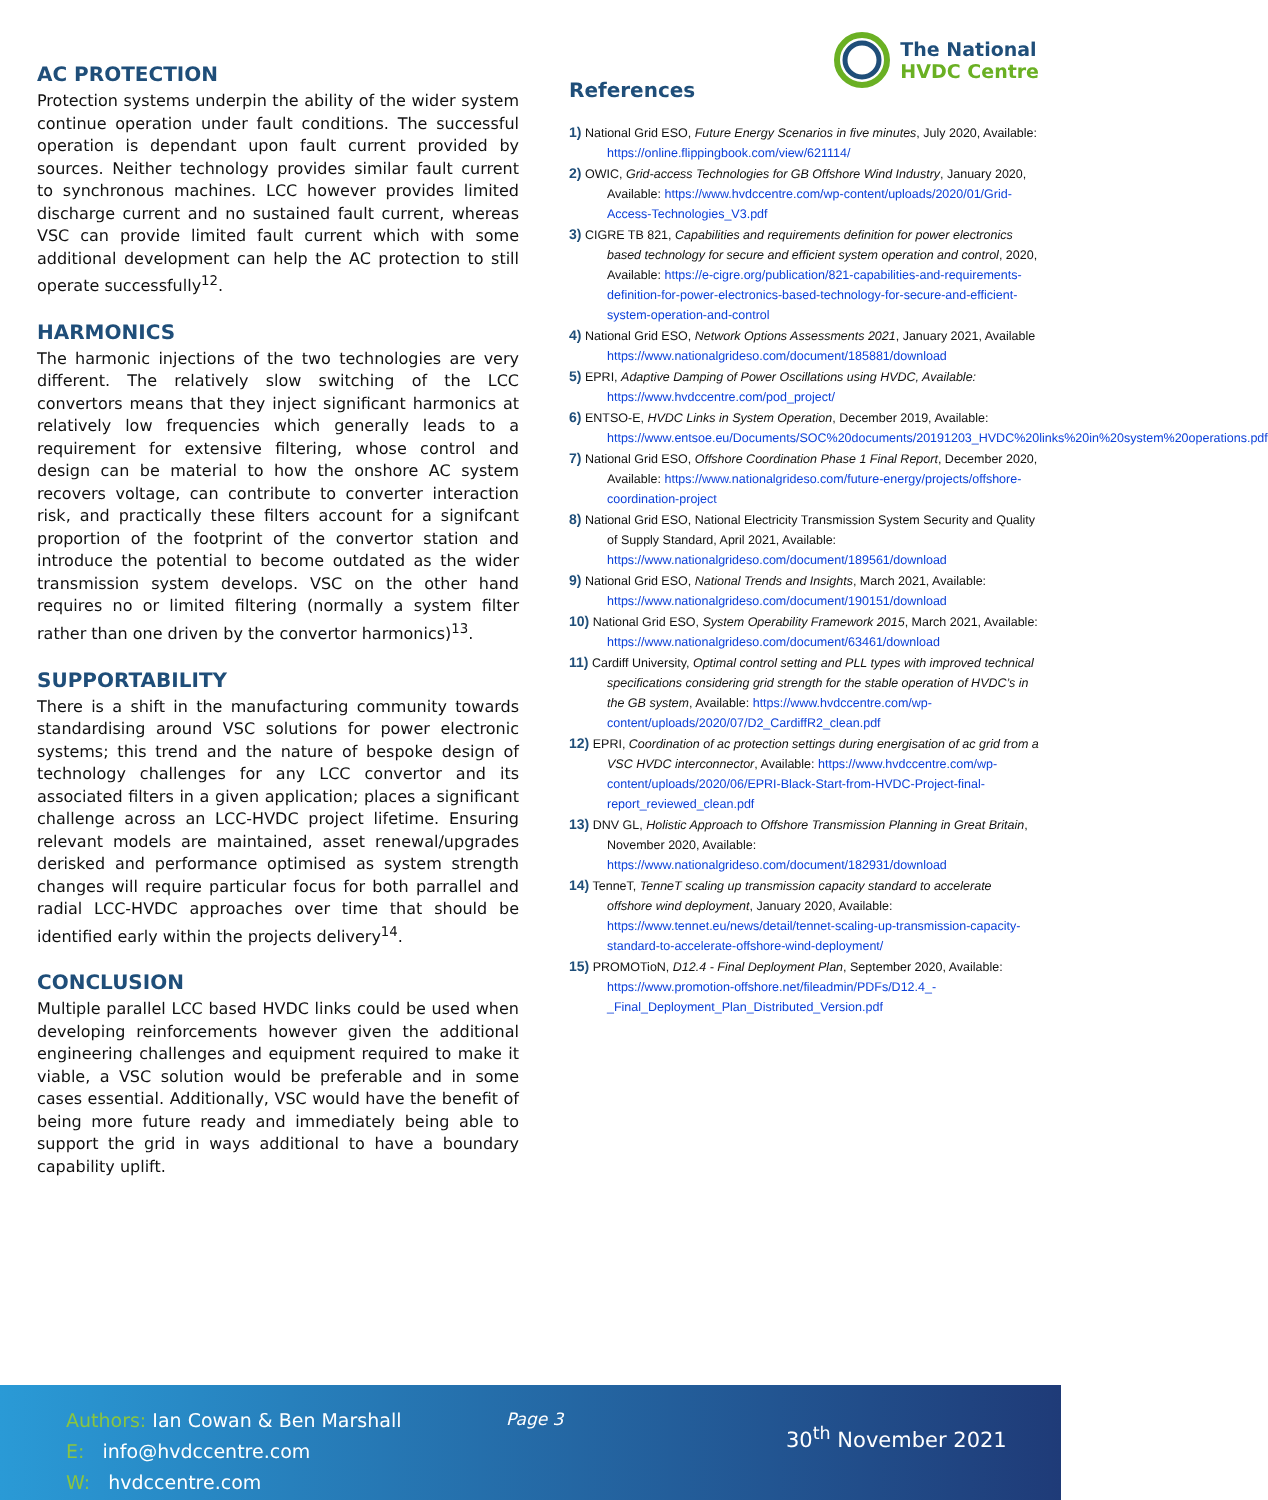AC PROTECTION
Protection systems underpin the ability of the wider system continue operation under fault conditions. The successful operation is dependant upon fault current provided by sources. Neither technology provides similar fault current to synchronous machines. LCC however provides limited discharge current and no sustained fault current, whereas VSC can provide limited fault current which with some additional development can help the AC protection to still operate successfully<sup>12</sup>.
HARMONICS
The harmonic injections of the two technologies are very different. The relatively slow switching of the LCC convertors means that they inject significant harmonics at relatively low frequencies which generally leads to a requirement for extensive filtering, whose control and design can be material to how the onshore AC system recovers voltage, can contribute to converter interaction risk, and practically these filters account for a signifcant proportion of the footprint of the convertor station and introduce the potential to become outdated as the wider transmission system develops. VSC on the other hand requires no or limited filtering (normally a system filter rather than one driven by the convertor harmonics)<sup>13</sup>.
SUPPORTABILITY
There is a shift in the manufacturing community towards standardising around VSC solutions for power electronic systems; this trend and the nature of bespoke design of technology challenges for any LCC convertor and its associated filters in a given application; places a significant challenge across an LCC-HVDC project lifetime. Ensuring relevant models are maintained, asset renewal/upgrades derisked and performance optimised as system strength changes will require particular focus for both parrallel and radial LCC-HVDC approaches over time that should be identified early within the projects delivery<sup>14</sup>.
CONCLUSION
Multiple parallel LCC based HVDC links could be used when developing reinforcements however given the additional engineering challenges and equipment required to make it viable, a VSC solution would be preferable and in some cases essential. Additionally, VSC would have the benefit of being more future ready and immediately being able to support the grid in ways additional to have a boundary capability uplift.
The National
HVDC Centre
References
1) National Grid ESO, Future Energy Scenarios in five minutes, July 2020, Available: https://online.flippingbook.com/view/621114/
2) OWIC, Grid-access Technologies for GB Offshore Wind Industry, January 2020, Available: https://www.hvdccentre.com/wp-content/uploads/2020/01/Grid-Access-Technologies_V3.pdf
3) CIGRE TB 821, Capabilities and requirements definition for power electronics based technology for secure and efficient system operation and control, 2020, Available: https://e-cigre.org/publication/821-capabilities-and-requirements-definition-for-power-electronics-based-technology-for-secure-and-efficient-system-operation-and-control
4) National Grid ESO, Network Options Assessments 2021, January 2021, Available https://www.nationalgrideso.com/document/185881/download
5) EPRI, Adaptive Damping of Power Oscillations using HVDC, Available: https://www.hvdccentre.com/pod_project/
6) ENTSO-E, HVDC Links in System Operation, December 2019, Available: https://www.entsoe.eu/Documents/SOC%20documents/20191203_HVDC%20links%20in%20system%20operations.pdf
7) National Grid ESO, Offshore Coordination Phase 1 Final Report, December 2020, Available: https://www.nationalgrideso.com/future-energy/projects/offshore-coordination-project
8) National Grid ESO, National Electricity Transmission System Security and Quality of Supply Standard, April 2021, Available: https://www.nationalgrideso.com/document/189561/download
9) National Grid ESO, National Trends and Insights, March 2021, Available: https://www.nationalgrideso.com/document/190151/download
10) National Grid ESO, System Operability Framework 2015, March 2021, Available: https://www.nationalgrideso.com/document/63461/download
11) Cardiff University, Optimal control setting and PLL types with improved technical specifications considering grid strength for the stable operation of HVDC’s in the GB system, Available: https://www.hvdccentre.com/wp-content/uploads/2020/07/D2_CardiffR2_clean.pdf
12) EPRI, Coordination of ac protection settings during energisation of ac grid from a VSC HVDC interconnector, Available: https://www.hvdccentre.com/wp-content/uploads/2020/06/EPRI-Black-Start-from-HVDC-Project-final-report_reviewed_clean.pdf
13) DNV GL, Holistic Approach to Offshore Transmission Planning in Great Britain, November 2020, Available: https://www.nationalgrideso.com/document/182931/download
14) TenneT, TenneT scaling up transmission capacity standard to accelerate offshore wind deployment, January 2020, Available: https://www.tennet.eu/news/detail/tennet-scaling-up-transmission-capacity-standard-to-accelerate-offshore-wind-deployment/
15) PROMOTioN, D12.4 - Final Deployment Plan, September 2020, Available: https://www.promotion-offshore.net/fileadmin/PDFs/D12.4_-_Final_Deployment_Plan_Distributed_Version.pdf
Authors: Ian Cowan & Ben Marshall
E: info@hvdccentre.com
W: hvdccentre.com
Page 3
30<sup>th</sup> November 2021